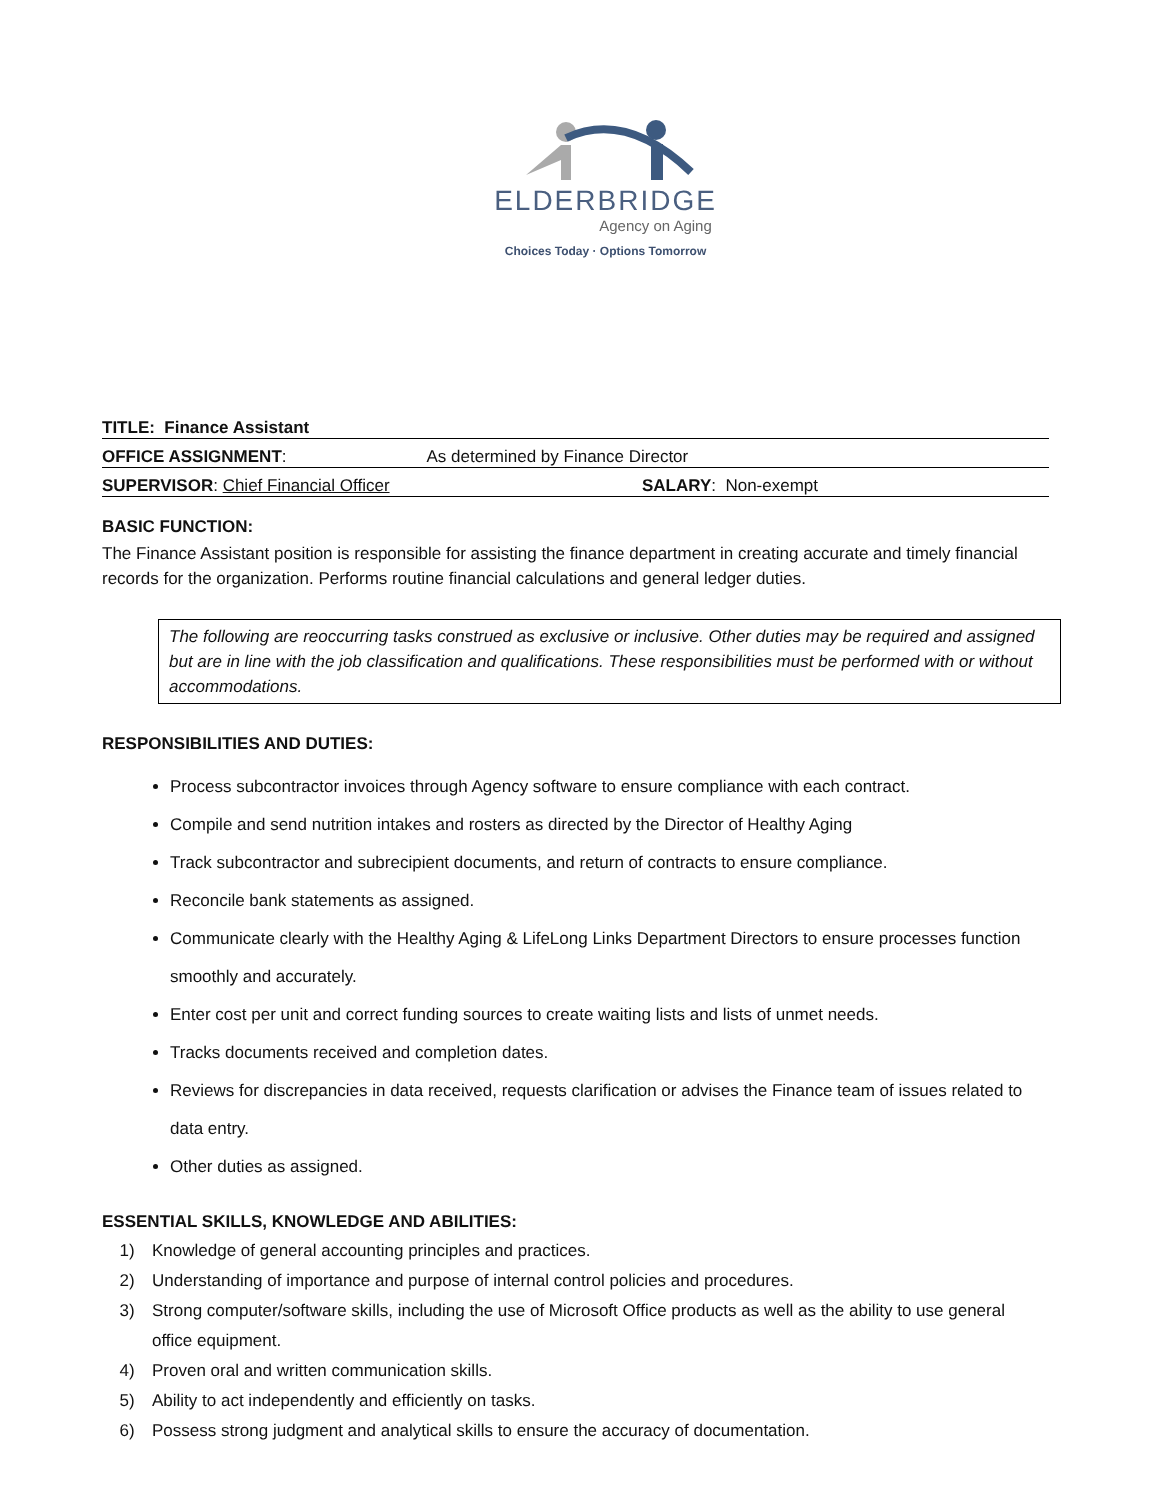ELDERBRIDGE
Agency on Aging
Choices Today · Options Tomorrow
TITLE: Finance Assistant
OFFICE ASSIGNMENT: As determined by Finance Director
SUPERVISOR: Chief Financial Officer SALARY: Non-exempt
BASIC FUNCTION:
The Finance Assistant position is responsible for assisting the finance department in creating accurate and timely financial records for the organization. Performs routine financial calculations and general ledger duties.
The following are reoccurring tasks construed as exclusive or inclusive. Other duties may be required and assigned but are in line with the job classification and qualifications. These responsibilities must be performed with or without accommodations.
RESPONSIBILITIES AND DUTIES:
Process subcontractor invoices through Agency software to ensure compliance with each contract.
Compile and send nutrition intakes and rosters as directed by the Director of Healthy Aging
Track subcontractor and subrecipient documents, and return of contracts to ensure compliance.
Reconcile bank statements as assigned.
Communicate clearly with the Healthy Aging & LifeLong Links Department Directors to ensure processes function smoothly and accurately.
Enter cost per unit and correct funding sources to create waiting lists and lists of unmet needs.
Tracks documents received and completion dates.
Reviews for discrepancies in data received, requests clarification or advises the Finance team of issues related to data entry.
Other duties as assigned.
ESSENTIAL SKILLS, KNOWLEDGE AND ABILITIES:
1) Knowledge of general accounting principles and practices.
2) Understanding of importance and purpose of internal control policies and procedures.
3) Strong computer/software skills, including the use of Microsoft Office products as well as the ability to use general office equipment.
4) Proven oral and written communication skills.
5) Ability to act independently and efficiently on tasks.
6) Possess strong judgment and analytical skills to ensure the accuracy of documentation.